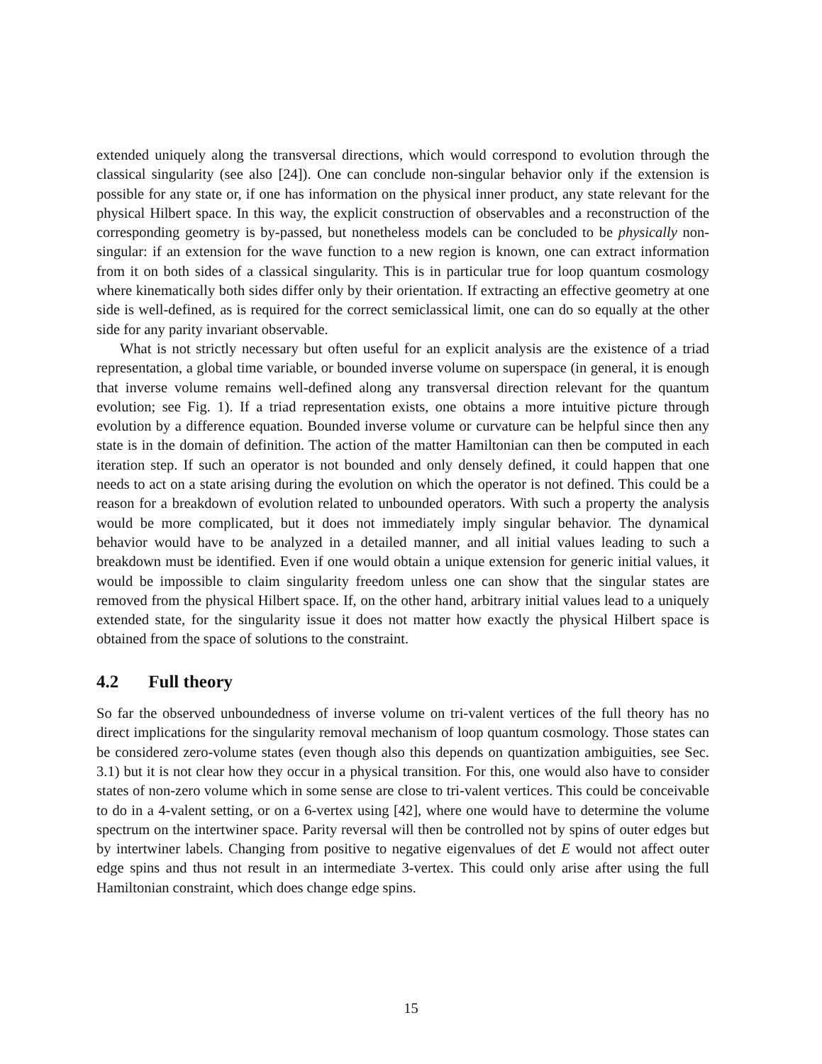extended uniquely along the transversal directions, which would correspond to evolution through the classical singularity (see also [24]). One can conclude non-singular behavior only if the extension is possible for any state or, if one has information on the physical inner product, any state relevant for the physical Hilbert space. In this way, the explicit construction of observables and a reconstruction of the corresponding geometry is by-passed, but nonetheless models can be concluded to be physically non-singular: if an extension for the wave function to a new region is known, one can extract information from it on both sides of a classical singularity. This is in particular true for loop quantum cosmology where kinematically both sides differ only by their orientation. If extracting an effective geometry at one side is well-defined, as is required for the correct semiclassical limit, one can do so equally at the other side for any parity invariant observable.
What is not strictly necessary but often useful for an explicit analysis are the existence of a triad representation, a global time variable, or bounded inverse volume on superspace (in general, it is enough that inverse volume remains well-defined along any transversal direction relevant for the quantum evolution; see Fig. 1). If a triad representation exists, one obtains a more intuitive picture through evolution by a difference equation. Bounded inverse volume or curvature can be helpful since then any state is in the domain of definition. The action of the matter Hamiltonian can then be computed in each iteration step. If such an operator is not bounded and only densely defined, it could happen that one needs to act on a state arising during the evolution on which the operator is not defined. This could be a reason for a breakdown of evolution related to unbounded operators. With such a property the analysis would be more complicated, but it does not immediately imply singular behavior. The dynamical behavior would have to be analyzed in a detailed manner, and all initial values leading to such a breakdown must be identified. Even if one would obtain a unique extension for generic initial values, it would be impossible to claim singularity freedom unless one can show that the singular states are removed from the physical Hilbert space. If, on the other hand, arbitrary initial values lead to a uniquely extended state, for the singularity issue it does not matter how exactly the physical Hilbert space is obtained from the space of solutions to the constraint.
4.2 Full theory
So far the observed unboundedness of inverse volume on tri-valent vertices of the full theory has no direct implications for the singularity removal mechanism of loop quantum cosmology. Those states can be considered zero-volume states (even though also this depends on quantization ambiguities, see Sec. 3.1) but it is not clear how they occur in a physical transition. For this, one would also have to consider states of non-zero volume which in some sense are close to tri-valent vertices. This could be conceivable to do in a 4-valent setting, or on a 6-vertex using [42], where one would have to determine the volume spectrum on the intertwiner space. Parity reversal will then be controlled not by spins of outer edges but by intertwiner labels. Changing from positive to negative eigenvalues of det E would not affect outer edge spins and thus not result in an intermediate 3-vertex. This could only arise after using the full Hamiltonian constraint, which does change edge spins.
15